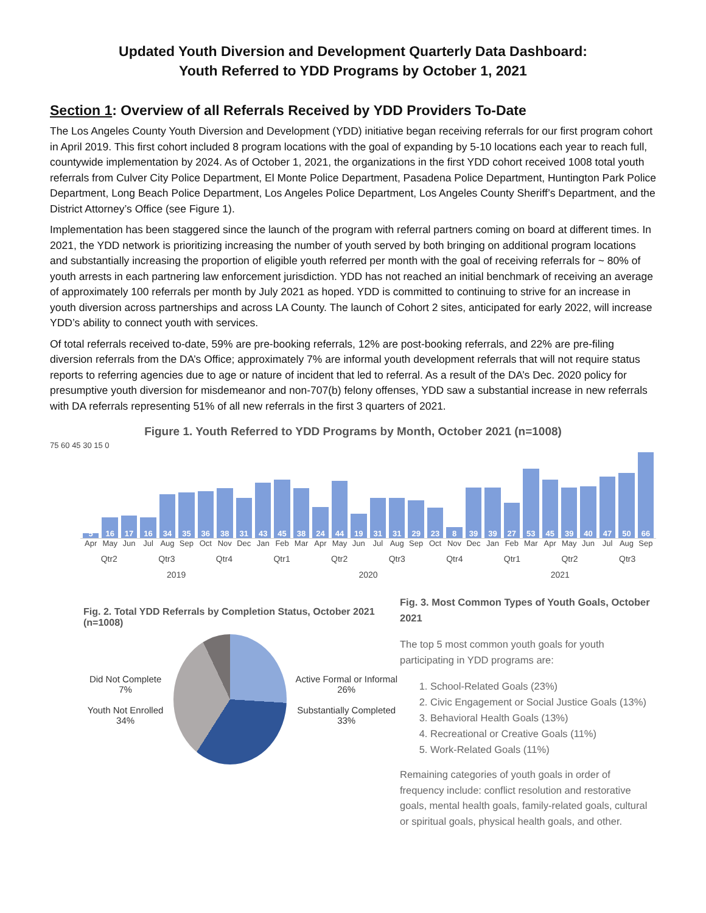Updated Youth Diversion and Development Quarterly Data Dashboard:
Youth Referred to YDD Programs by October 1, 2021
Section 1: Overview of all Referrals Received by YDD Providers To-Date
The Los Angeles County Youth Diversion and Development (YDD) initiative began receiving referrals for our first program cohort in April 2019. This first cohort included 8 program locations with the goal of expanding by 5-10 locations each year to reach full, countywide implementation by 2024. As of October 1, 2021, the organizations in the first YDD cohort received 1008 total youth referrals from Culver City Police Department, El Monte Police Department, Pasadena Police Department, Huntington Park Police Department, Long Beach Police Department, Los Angeles Police Department, Los Angeles County Sheriff’s Department, and the District Attorney’s Office (see Figure 1).
Implementation has been staggered since the launch of the program with referral partners coming on board at different times. In 2021, the YDD network is prioritizing increasing the number of youth served by both bringing on additional program locations and substantially increasing the proportion of eligible youth referred per month with the goal of receiving referrals for ~ 80% of youth arrests in each partnering law enforcement jurisdiction. YDD has not reached an initial benchmark of receiving an average of approximately 100 referrals per month by July 2021 as hoped. YDD is committed to continuing to strive for an increase in youth diversion across partnerships and across LA County. The launch of Cohort 2 sites, anticipated for early 2022, will increase YDD’s ability to connect youth with services.
Of total referrals received to-date, 59% are pre-booking referrals, 12% are post-booking referrals, and 22% are pre-filing diversion referrals from the DA’s Office; approximately 7% are informal youth development referrals that will not require status reports to referring agencies due to age or nature of incident that led to referral. As a result of the DA’s Dec. 2020 policy for presumptive youth diversion for misdemeanor and non-707(b) felony offenses, YDD saw a substantial increase in new referrals with DA referrals representing 51% of all new referrals in the first 3 quarters of 2021.
Figure 1. Youth Referred to YDD Programs by Month, October 2021 (n=1008)
75 60 45 30 15 0
5
16
17
16
34
35
36
38
31
43
45
38
24
44
19
31
31
29
23
8
39
39
27
53
45
39
40
47
50
66
Apr May Jun Jul Aug Sep Oct Nov Dec Jan Feb Mar Apr May Jun Jul Aug Sep Oct Nov Dec Jan Feb Mar Apr May Jun Jul Aug Sep
Qtr2 Qtr3 Qtr4 Qtr1 Qtr2 Qtr3 Qtr4 Qtr1 Qtr2 Qtr3
2019 2020 2021
Fig. 2. Total YDD Referrals by Completion Status, October 2021 (n=1008)
Did Not Complete 7%
Youth Not Enrolled 34%
Active Formal or Informal 26%
Substantially Completed 33%
Fig. 3. Most Common Types of Youth Goals, October 2021
The top 5 most common youth goals for youth participating in YDD programs are:
1. School-Related Goals (23%)
2. Civic Engagement or Social Justice Goals (13%)
3. Behavioral Health Goals (13%)
4. Recreational or Creative Goals (11%)
5. Work-Related Goals (11%)
Remaining categories of youth goals in order of frequency include: conflict resolution and restorative goals, mental health goals, family-related goals, cultural or spiritual goals, physical health goals, and other.